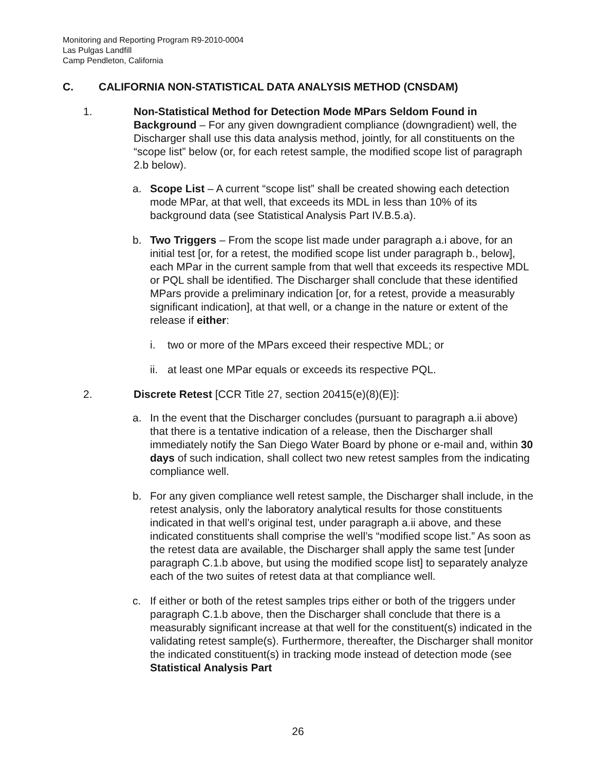Monitoring and Reporting Program R9-2010-0004
Las Pulgas Landfill
Camp Pendleton, California
C. CALIFORNIA NON-STATISTICAL DATA ANALYSIS METHOD (CNSDAM)
1. Non-Statistical Method for Detection Mode MPars Seldom Found in Background – For any given downgradient compliance (downgradient) well, the Discharger shall use this data analysis method, jointly, for all constituents on the “scope list” below (or, for each retest sample, the modified scope list of paragraph 2.b below).
a. Scope List – A current “scope list” shall be created showing each detection mode MPar, at that well, that exceeds its MDL in less than 10% of its background data (see Statistical Analysis Part IV.B.5.a).
b. Two Triggers – From the scope list made under paragraph a.i above, for an initial test [or, for a retest, the modified scope list under paragraph b., below], each MPar in the current sample from that well that exceeds its respective MDL or PQL shall be identified. The Discharger shall conclude that these identified MPars provide a preliminary indication [or, for a retest, provide a measurably significant indication], at that well, or a change in the nature or extent of the release if either:
i. two or more of the MPars exceed their respective MDL; or
ii.
at least one MPar equals or exceeds its respective PQL.
2. Discrete Retest [CCR Title 27, section 20415(e)(8)(E)]:
a. In the event that the Discharger concludes (pursuant to paragraph a.ii above) that there is a tentative indication of a release, then the Discharger shall immediately notify the San Diego Water Board by phone or e-mail and, within 30 days of such indication, shall collect two new retest samples from the indicating compliance well.
b. For any given compliance well retest sample, the Discharger shall include, in the retest analysis, only the laboratory analytical results for those constituents indicated in that well’s original test, under paragraph a.ii above, and these indicated constituents shall comprise the well’s “modified scope list.” As soon as the retest data are available, the Discharger shall apply the same test [under paragraph C.1.b above, but using the modified scope list] to separately analyze each of the two suites of retest data at that compliance well.
c. If either or both of the retest samples trips either or both of the triggers under paragraph C.1.b above, then the Discharger shall conclude that there is a measurably significant increase at that well for the constituent(s) indicated in the validating retest sample(s). Furthermore, thereafter, the Discharger shall monitor the indicated constituent(s) in tracking mode instead of detection mode (see Statistical Analysis Part
26